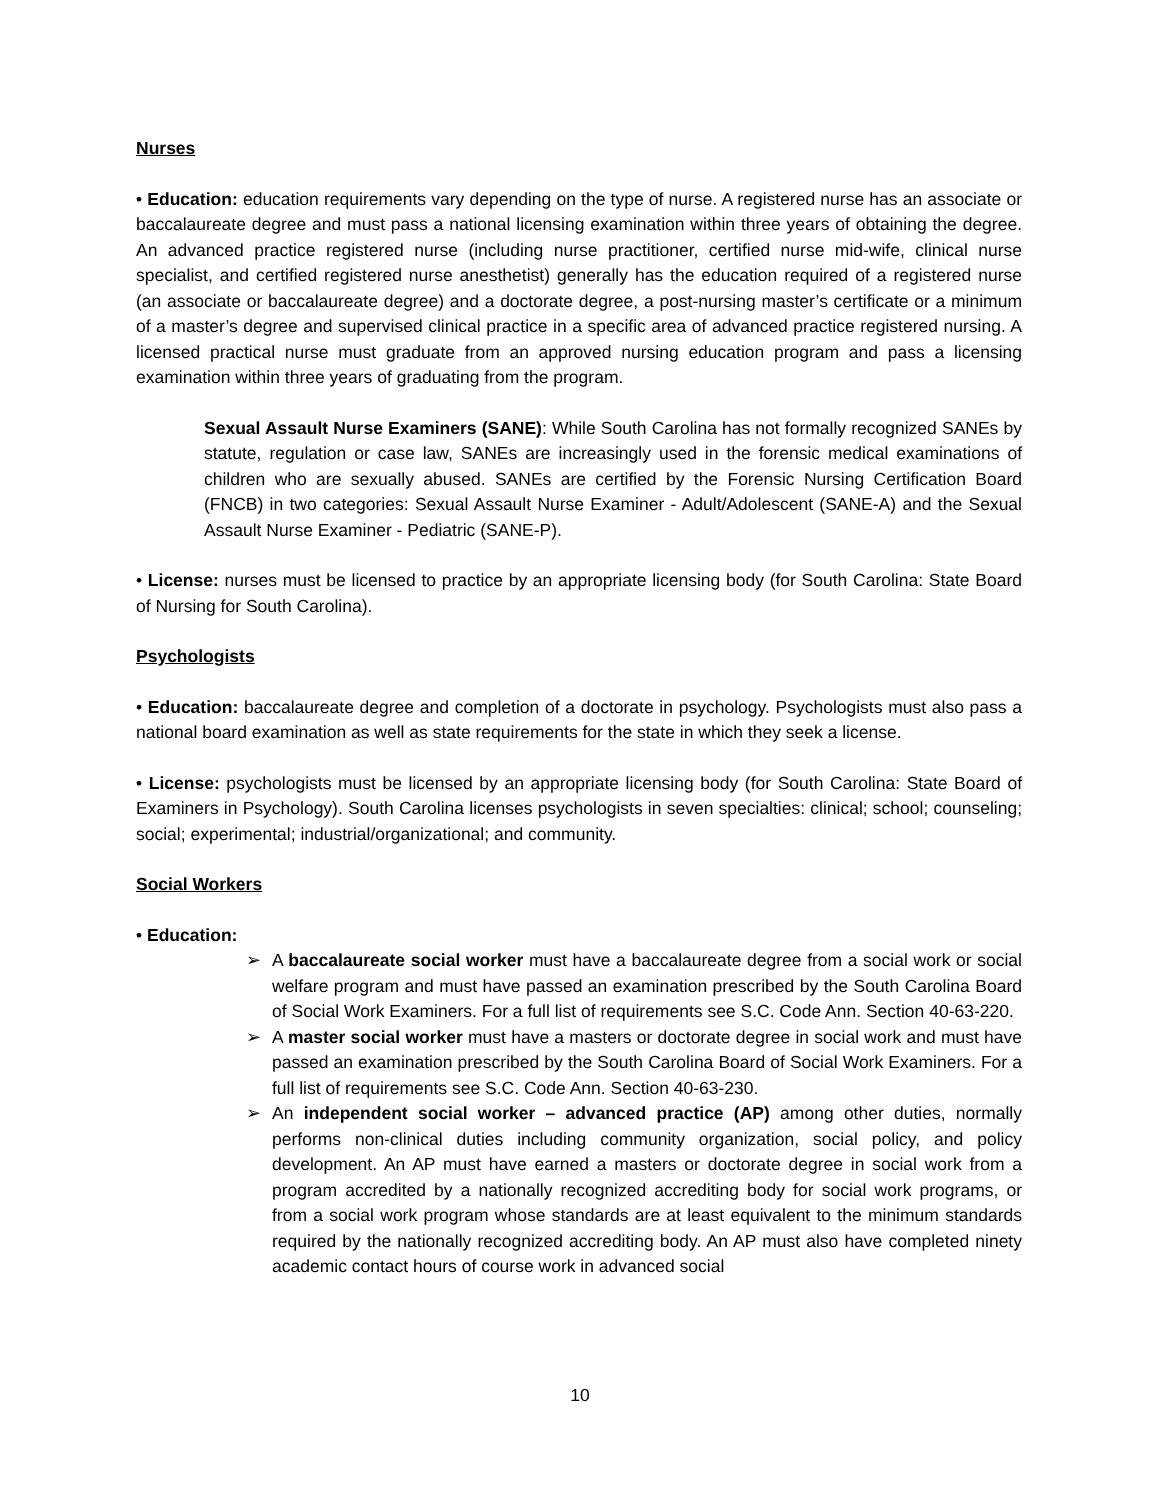Nurses
• Education: education requirements vary depending on the type of nurse. A registered nurse has an associate or baccalaureate degree and must pass a national licensing examination within three years of obtaining the degree. An advanced practice registered nurse (including nurse practitioner, certified nurse mid-wife, clinical nurse specialist, and certified registered nurse anesthetist) generally has the education required of a registered nurse (an associate or baccalaureate degree) and a doctorate degree, a post-nursing master’s certificate or a minimum of a master’s degree and supervised clinical practice in a specific area of advanced practice registered nursing. A licensed practical nurse must graduate from an approved nursing education program and pass a licensing examination within three years of graduating from the program.
Sexual Assault Nurse Examiners (SANE): While South Carolina has not formally recognized SANEs by statute, regulation or case law, SANEs are increasingly used in the forensic medical examinations of children who are sexually abused. SANEs are certified by the Forensic Nursing Certification Board (FNCB) in two categories: Sexual Assault Nurse Examiner - Adult/Adolescent (SANE-A) and the Sexual Assault Nurse Examiner - Pediatric (SANE-P).
• License: nurses must be licensed to practice by an appropriate licensing body (for South Carolina: State Board of Nursing for South Carolina).
Psychologists
• Education: baccalaureate degree and completion of a doctorate in psychology. Psychologists must also pass a national board examination as well as state requirements for the state in which they seek a license.
• License: psychologists must be licensed by an appropriate licensing body (for South Carolina: State Board of Examiners in Psychology). South Carolina licenses psychologists in seven specialties: clinical; school; counseling; social; experimental; industrial/organizational; and community.
Social Workers
• Education:
➢ A baccalaureate social worker must have a baccalaureate degree from a social work or social welfare program and must have passed an examination prescribed by the South Carolina Board of Social Work Examiners. For a full list of requirements see S.C. Code Ann. Section 40-63-220.
➢ A master social worker must have a masters or doctorate degree in social work and must have passed an examination prescribed by the South Carolina Board of Social Work Examiners. For a full list of requirements see S.C. Code Ann. Section 40-63-230.
➢ An independent social worker – advanced practice (AP) among other duties, normally performs non-clinical duties including community organization, social policy, and policy development. An AP must have earned a masters or doctorate degree in social work from a program accredited by a nationally recognized accrediting body for social work programs, or from a social work program whose standards are at least equivalent to the minimum standards required by the nationally recognized accrediting body. An AP must also have completed ninety academic contact hours of course work in advanced social
10